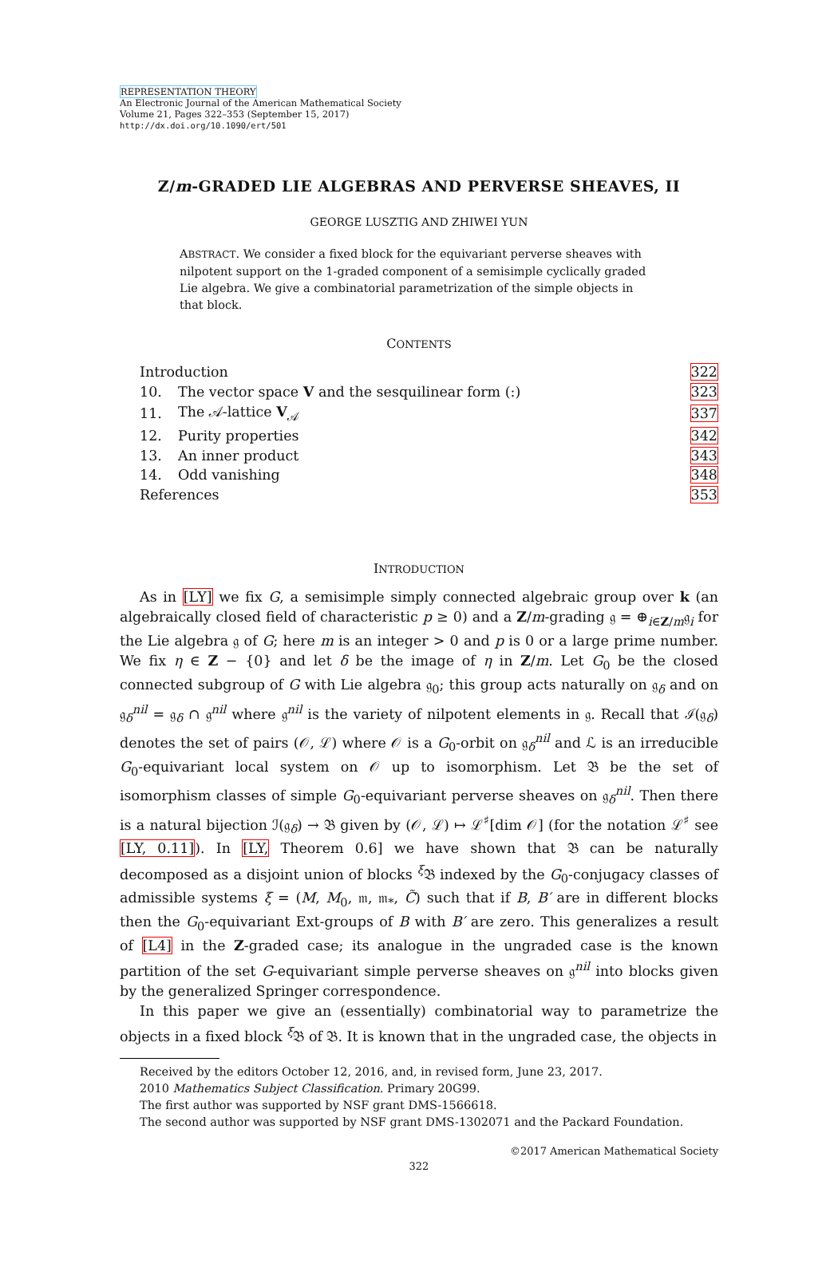REPRESENTATION THEORY
An Electronic Journal of the American Mathematical Society
Volume 21, Pages 322–353 (September 15, 2017)
http://dx.doi.org/10.1090/ert/501
Z/m-GRADED LIE ALGEBRAS AND PERVERSE SHEAVES, II
GEORGE LUSZTIG AND ZHIWEI YUN
ABSTRACT. We consider a fixed block for the equivariant perverse sheaves with nilpotent support on the 1-graded component of a semisimple cyclically graded Lie algebra. We give a combinatorial parametrization of the simple objects in that block.
CONTENTS
| Introduction | | 322 |
| 10. | The vector space V and the sesquilinear form (:) | 323 |
| 11. | The 𝒜-lattice V<sub>𝒜</sub> | 337 |
| 12. | Purity properties | 342 |
| 13. | An inner product | 343 |
| 14. | Odd vanishing | 348 |
| References | | 353 |
INTRODUCTION
As in [LY] we fix G, a semisimple simply connected algebraic group over k (an algebraically closed field of characteristic p ≥ 0) and a Z/m-grading 𝔤 = ⊕<sub>i∈Z/m</sub>𝔤<sub>i</sub> for the Lie algebra 𝔤 of G; here m is an integer > 0 and p is 0 or a large prime number. We fix η ∈ Z − {0} and let δ be the image of η in Z/m. Let G<sub>0</sub> be the closed connected subgroup of G with Lie algebra 𝔤<sub>0</sub>; this group acts naturally on 𝔤<sub>δ</sub> and on 𝔤<sub>δ</sub><sup>nil</sup> = 𝔤<sub>δ</sub> ∩ 𝔤<sup>nil</sup> where 𝔤<sup>nil</sup> is the variety of nilpotent elements in 𝔤. Recall that ℐ(𝔤<sub>δ</sub>) denotes the set of pairs (𝒪, ℒ) where 𝒪 is a G<sub>0</sub>-orbit on 𝔤<sub>δ</sub><sup>nil</sup> and ℒ is an irreducible G<sub>0</sub>-equivariant local system on 𝒪 up to isomorphism. Let 𝔅 be the set of isomorphism classes of simple G<sub>0</sub>-equivariant perverse sheaves on 𝔤<sub>δ</sub><sup>nil</sup>. Then there is a natural bijection ℐ(𝔤<sub>δ</sub>) → 𝔅 given by (𝒪, ℒ) ↦ ℒ<sup>♯</sup>[dim 𝒪] (for the notation ℒ<sup>♯</sup> see [LY, 0.11]). In [LY, Theorem 0.6] we have shown that 𝔅 can be naturally decomposed as a disjoint union of blocks <sup>ξ</sup>𝔅 indexed by the G<sub>0</sub>-conjugacy classes of admissible systems ξ = (M, M<sub>0</sub>, 𝔪, 𝔪<sub>*</sub>, C̃) such that if B, B′ are in different blocks then the G<sub>0</sub>-equivariant Ext-groups of B with B′ are zero. This generalizes a result of [L4] in the Z-graded case; its analogue in the ungraded case is the known partition of the set G-equivariant simple perverse sheaves on 𝔤<sup>nil</sup> into blocks given by the generalized Springer correspondence.
In this paper we give an (essentially) combinatorial way to parametrize the objects in a fixed block <sup>ξ</sup>𝔅 of 𝔅. It is known that in the ungraded case, the objects in
Received by the editors October 12, 2016, and, in revised form, June 23, 2017.
2010 Mathematics Subject Classification. Primary 20G99.
The first author was supported by NSF grant DMS-1566618.
The second author was supported by NSF grant DMS-1302071 and the Packard Foundation.
©2017 American Mathematical Society
322